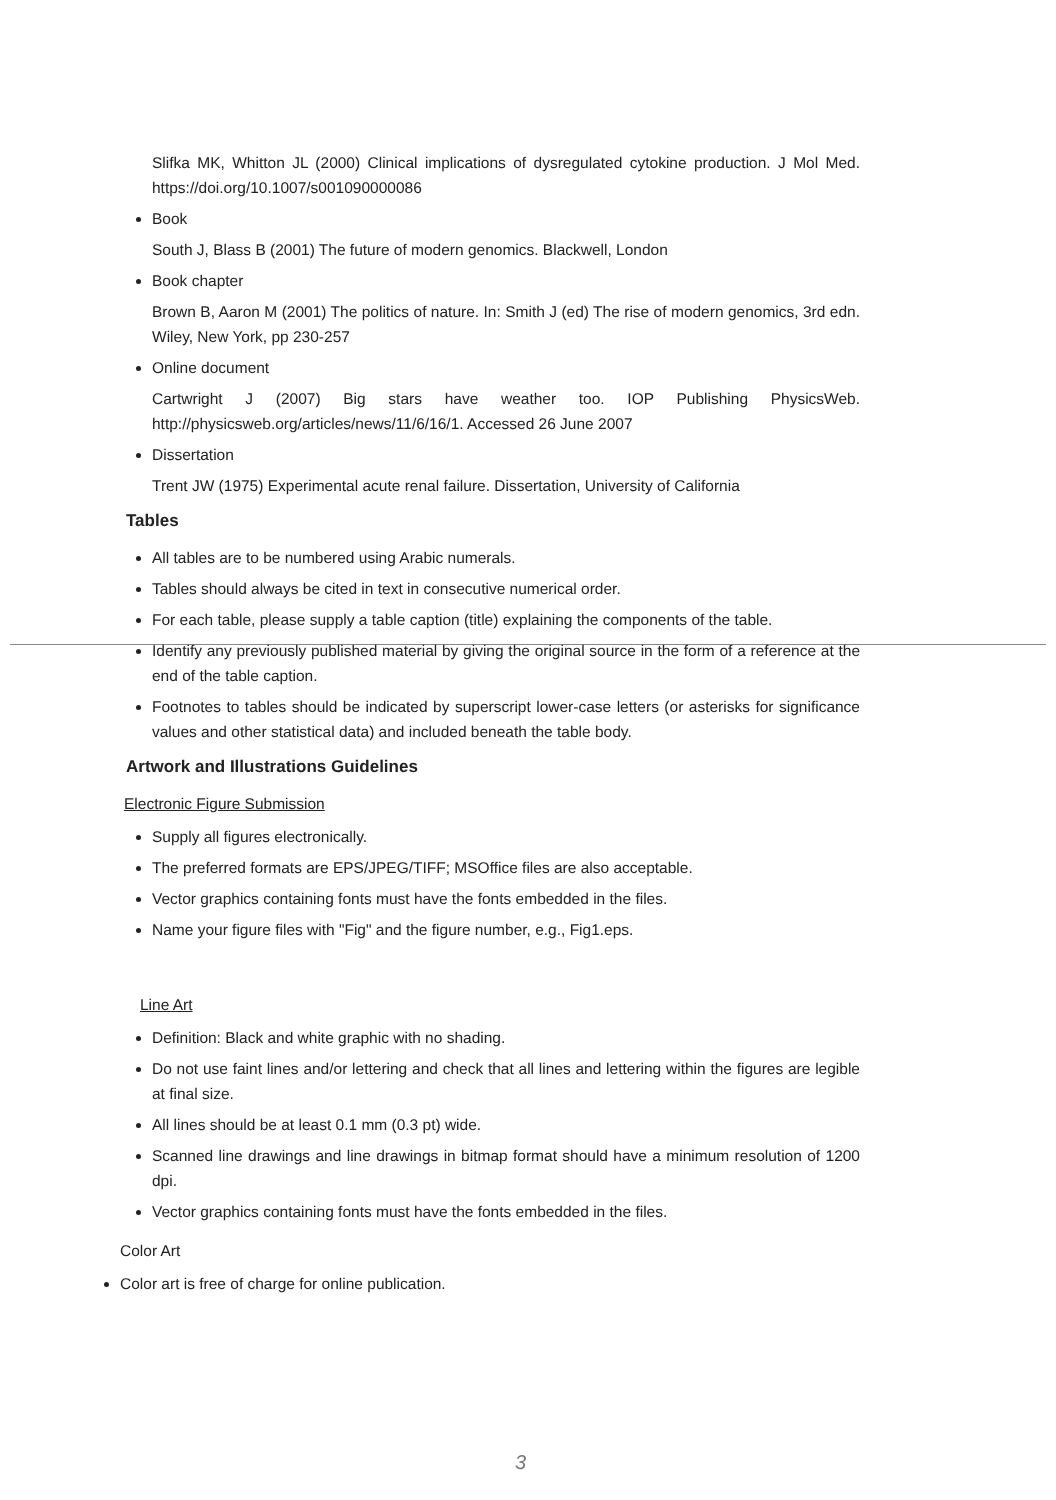Slifka MK, Whitton JL (2000) Clinical implications of dysregulated cytokine production. J Mol Med. https://doi.org/10.1007/s001090000086
Book
South J, Blass B (2001) The future of modern genomics. Blackwell, London
Book chapter
Brown B, Aaron M (2001) The politics of nature. In: Smith J (ed) The rise of modern genomics, 3rd edn. Wiley, New York, pp 230-257
Online document
Cartwright J (2007) Big stars have weather too. IOP Publishing PhysicsWeb. http://physicsweb.org/articles/news/11/6/16/1. Accessed 26 June 2007
Dissertation
Trent JW (1975) Experimental acute renal failure. Dissertation, University of California
Tables
All tables are to be numbered using Arabic numerals.
Tables should always be cited in text in consecutive numerical order.
For each table, please supply a table caption (title) explaining the components of the table.
Identify any previously published material by giving the original source in the form of a reference at the end of the table caption.
Footnotes to tables should be indicated by superscript lower-case letters (or asterisks for significance values and other statistical data) and included beneath the table body.
Artwork and Illustrations Guidelines
Electronic Figure Submission
Supply all figures electronically.
The preferred formats are EPS/JPEG/TIFF; MSOffice files are also acceptable.
Vector graphics containing fonts must have the fonts embedded in the files.
Name your figure files with "Fig" and the figure number, e.g., Fig1.eps.
Line Art
Definition: Black and white graphic with no shading.
Do not use faint lines and/or lettering and check that all lines and lettering within the figures are legible at final size.
All lines should be at least 0.1 mm (0.3 pt) wide.
Scanned line drawings and line drawings in bitmap format should have a minimum resolution of 1200 dpi.
Vector graphics containing fonts must have the fonts embedded in the files.
Color Art
Color art is free of charge for online publication.
3